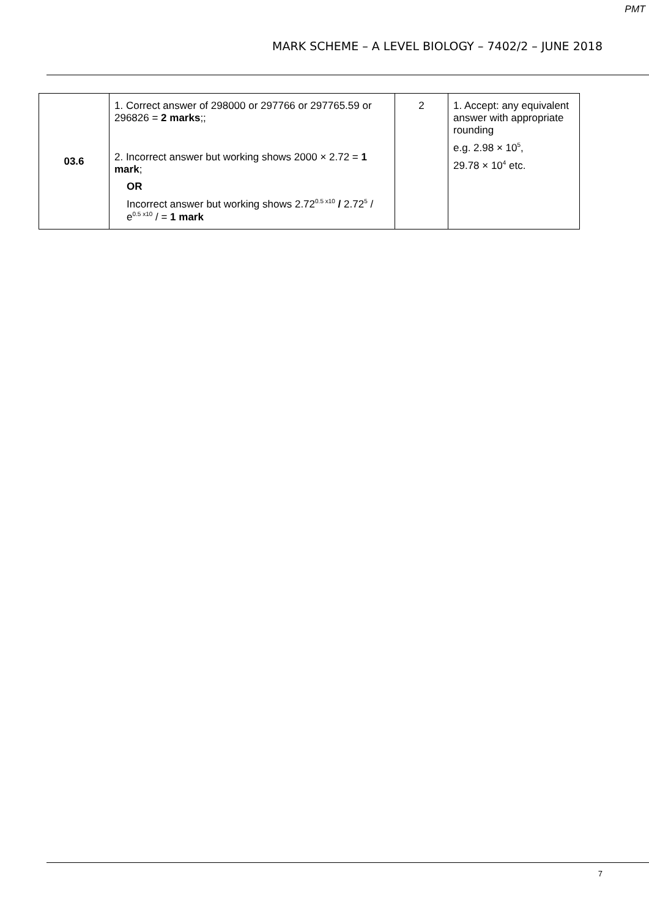PMT
MARK SCHEME – A LEVEL BIOLOGY – 7402/2 – JUNE 2018
| 03.6 | 1. Correct answer of 298000 or 297766 or 297765.59 or 296826 = 2 marks ;; 2. Incorrect answer but working shows 2000 × 2.72 = 1 mark ; OR Incorrect answer but working shows 2.72<sup>0.5 x10</sup> / 2.72<sup>5</sup> / e<sup>0.5 x10</sup> / = 1 mark | 2 | 1. Accept: any equivalent answer with appropriate rounding e.g. 2.98 × 10<sup>5</sup>, 29.78 × 10<sup>4</sup> etc. |
7